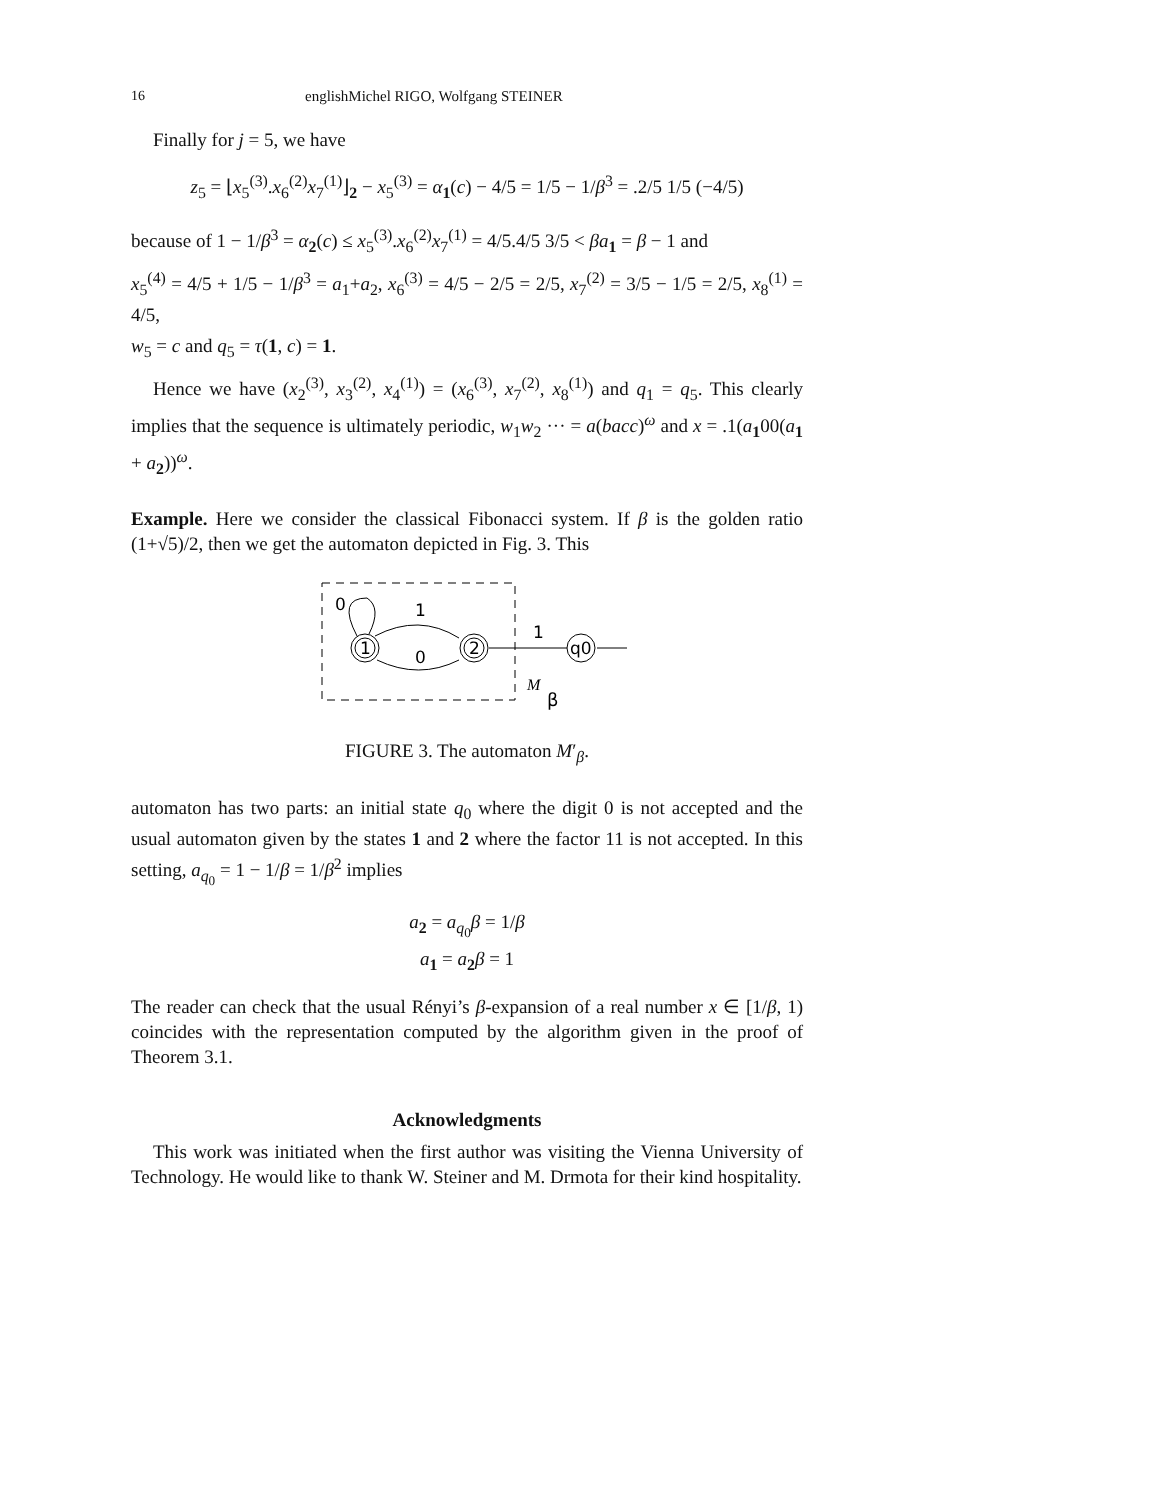16 englishMichel RIGO, Wolfgang STEINER
Finally for j = 5, we have
z<sub>5</sub> = ⌊x<sub>5</sub><sup>(3)</sup>.x<sub>6</sub><sup>(2)</sup>x<sub>7</sub><sup>(1)</sup>⌋<sub>2</sub> − x<sub>5</sub><sup>(3)</sup> = α<sub>1</sub>(c) − 4/5 = 1/5 − 1/β<sup>3</sup> = .2/5 1/5 (−4/5)
because of 1 − 1/β<sup>3</sup> = α<sub>2</sub>(c) ≤ x<sub>5</sub><sup>(3)</sup>.x<sub>6</sub><sup>(2)</sup>x<sub>7</sub><sup>(1)</sup> = 4/5.4/5 3/5 < βa<sub>1</sub> = β − 1 and
x<sub>5</sub><sup>(4)</sup> = 4/5 + 1/5 − 1/β<sup>3</sup> = a<sub>1</sub>+a<sub>2</sub>, x<sub>6</sub><sup>(3)</sup> = 4/5 − 2/5 = 2/5, x<sub>7</sub><sup>(2)</sup> = 3/5 − 1/5 = 2/5, x<sub>8</sub><sup>(1)</sup> = 4/5,
w<sub>5</sub> = c and q<sub>5</sub> = τ(1, c) = 1.
Hence we have (x<sub>2</sub><sup>(3)</sup>, x<sub>3</sub><sup>(2)</sup>, x<sub>4</sub><sup>(1)</sup>) = (x<sub>6</sub><sup>(3)</sup>, x<sub>7</sub><sup>(2)</sup>, x<sub>8</sub><sup>(1)</sup>) and q<sub>1</sub> = q<sub>5</sub>. This clearly implies that the sequence is ultimately periodic, w<sub>1</sub>w<sub>2</sub> ··· = a(bacc)<sup>ω</sup> and x = .1(a<sub>1</sub>00(a<sub>1</sub> + a<sub>2</sub>))<sup>ω</sup>.
Example. Here we consider the classical Fibonacci system. If β is the golden ratio (1+√5)/2, then we get the automaton depicted in Fig. 3. This
1
2
q0
0
1
0
1
M
β
FIGURE 3. The automaton M′<sub>β</sub>.
automaton has two parts: an initial state q<sub>0</sub> where the digit 0 is not accepted and the usual automaton given by the states 1 and 2 where the factor 11 is not accepted. In this setting, a<sub>q<sub>0</sub></sub> = 1 − 1/β = 1/β<sup>2</sup> implies
a<sub>2</sub> = a<sub>q<sub>0</sub></sub>β = 1/β
a<sub>1</sub> = a<sub>2</sub>β = 1
The reader can check that the usual Rényi’s β-expansion of a real number x ∈ [1/β, 1) coincides with the representation computed by the algorithm given in the proof of Theorem 3.1.
Acknowledgments
This work was initiated when the first author was visiting the Vienna University of Technology. He would like to thank W. Steiner and M. Drmota for their kind hospitality.